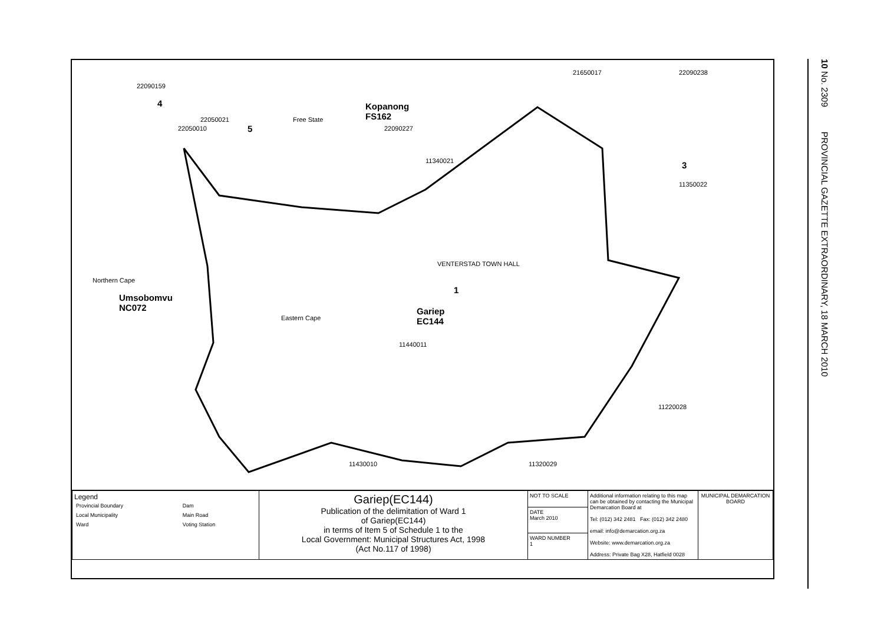10 No. 2309 PROVINCIAL GAZETTE EXTRAORDINARY, 18 MARCH 2010
22090159
4
22050021
22050010 5
Kopanong
FS162 Free State
22090227
21650017 22090238
11340021 3
11350022
VENTERSTAD TOWN HALL
Northern Cape
Umsobomvu
NC072
1
Gariep
EC144 Eastern Cape
11440011
11220028
11430010 11320029
| Legend / Provincial Boundary / Dam / / Local Municipality / Main Road / / Ward / Voting Station / | Gariep(EC144) Publication of the delimitation of Ward 1 of Gariep(EC144) in terms of Item 5 of Schedule 1 to the Local Government: Municipal Structures Act, 1998 (Act No.117 of 1998) | NOT TO SCALE | Additional information relating to this map can be obtained by contacting the Municipal Demarcation Board at Tel: (012) 342 2481 Fax: (012) 342 2480 email: info@demarcation.org.za Website: www.demarcation.org.za Address: Private Bag X28, Hatfield 0028 | MUNICIPAL DEMARCATION BOARD |
| | | DATE March 2010 | | |
| | | WARD NUMBER 1 | | |